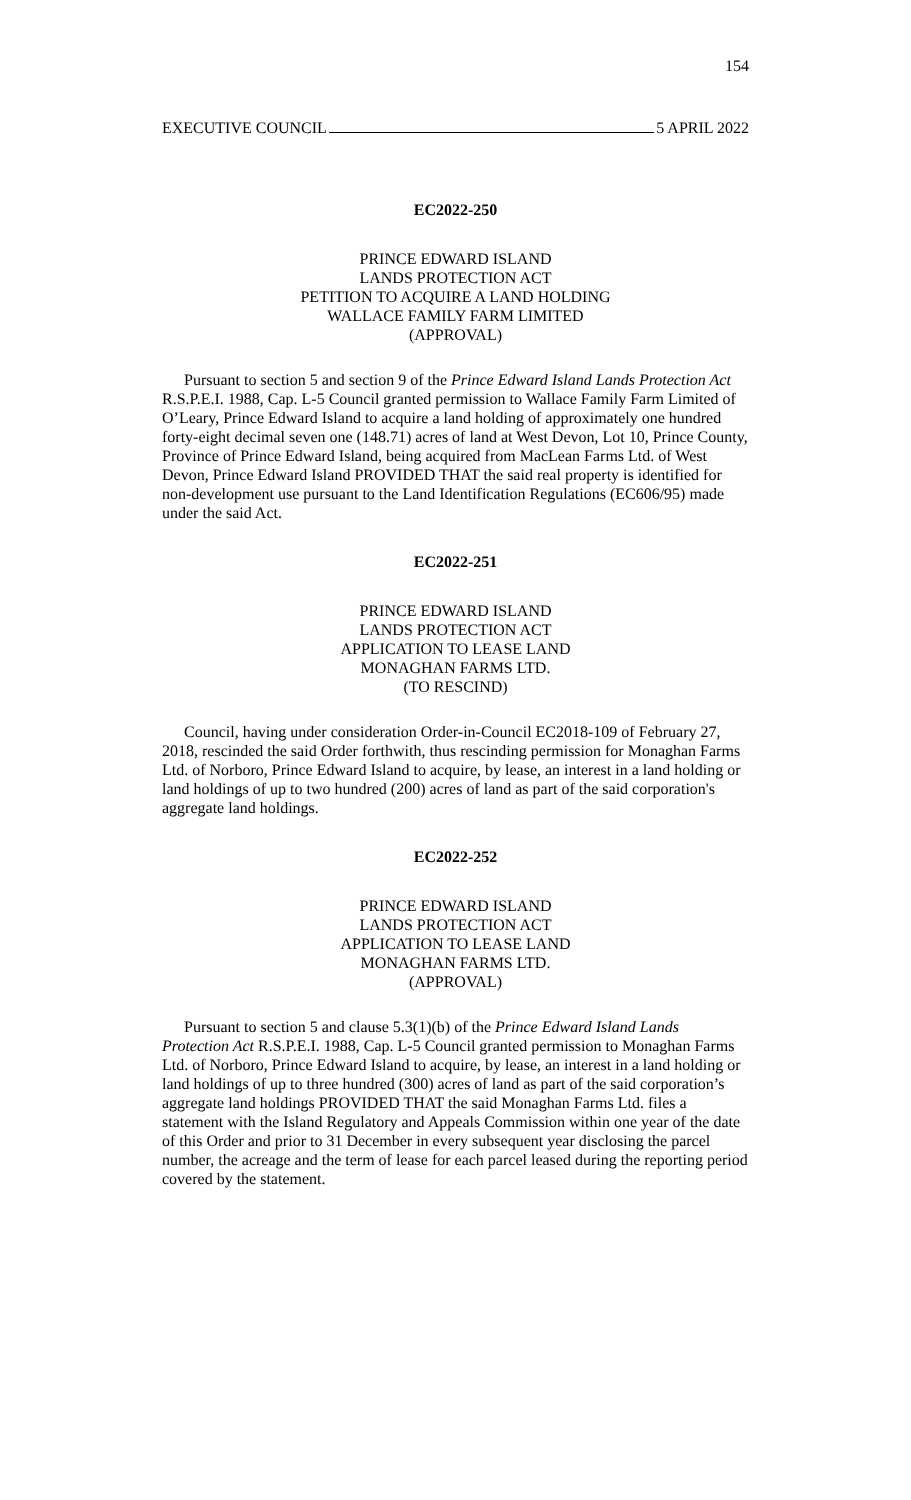154
EXECUTIVE COUNCIL 5 APRIL 2022
EC2022-250
PRINCE EDWARD ISLAND
LANDS PROTECTION ACT
PETITION TO ACQUIRE A LAND HOLDING
WALLACE FAMILY FARM LIMITED
(APPROVAL)
Pursuant to section 5 and section 9 of the Prince Edward Island Lands Protection Act R.S.P.E.I. 1988, Cap. L-5 Council granted permission to Wallace Family Farm Limited of O’Leary, Prince Edward Island to acquire a land holding of approximately one hundred forty-eight decimal seven one (148.71) acres of land at West Devon, Lot 10, Prince County, Province of Prince Edward Island, being acquired from MacLean Farms Ltd. of West Devon, Prince Edward Island PROVIDED THAT the said real property is identified for non-development use pursuant to the Land Identification Regulations (EC606/95) made under the said Act.
EC2022-251
PRINCE EDWARD ISLAND
LANDS PROTECTION ACT
APPLICATION TO LEASE LAND
MONAGHAN FARMS LTD.
(TO RESCIND)
Council, having under consideration Order-in-Council EC2018-109 of February 27, 2018, rescinded the said Order forthwith, thus rescinding permission for Monaghan Farms Ltd. of Norboro, Prince Edward Island to acquire, by lease, an interest in a land holding or land holdings of up to two hundred (200) acres of land as part of the said corporation's aggregate land holdings.
EC2022-252
PRINCE EDWARD ISLAND
LANDS PROTECTION ACT
APPLICATION TO LEASE LAND
MONAGHAN FARMS LTD.
(APPROVAL)
Pursuant to section 5 and clause 5.3(1)(b) of the Prince Edward Island Lands Protection Act R.S.P.E.I. 1988, Cap. L-5 Council granted permission to Monaghan Farms Ltd. of Norboro, Prince Edward Island to acquire, by lease, an interest in a land holding or land holdings of up to three hundred (300) acres of land as part of the said corporation’s aggregate land holdings PROVIDED THAT the said Monaghan Farms Ltd. files a statement with the Island Regulatory and Appeals Commission within one year of the date of this Order and prior to 31 December in every subsequent year disclosing the parcel number, the acreage and the term of lease for each parcel leased during the reporting period covered by the statement.